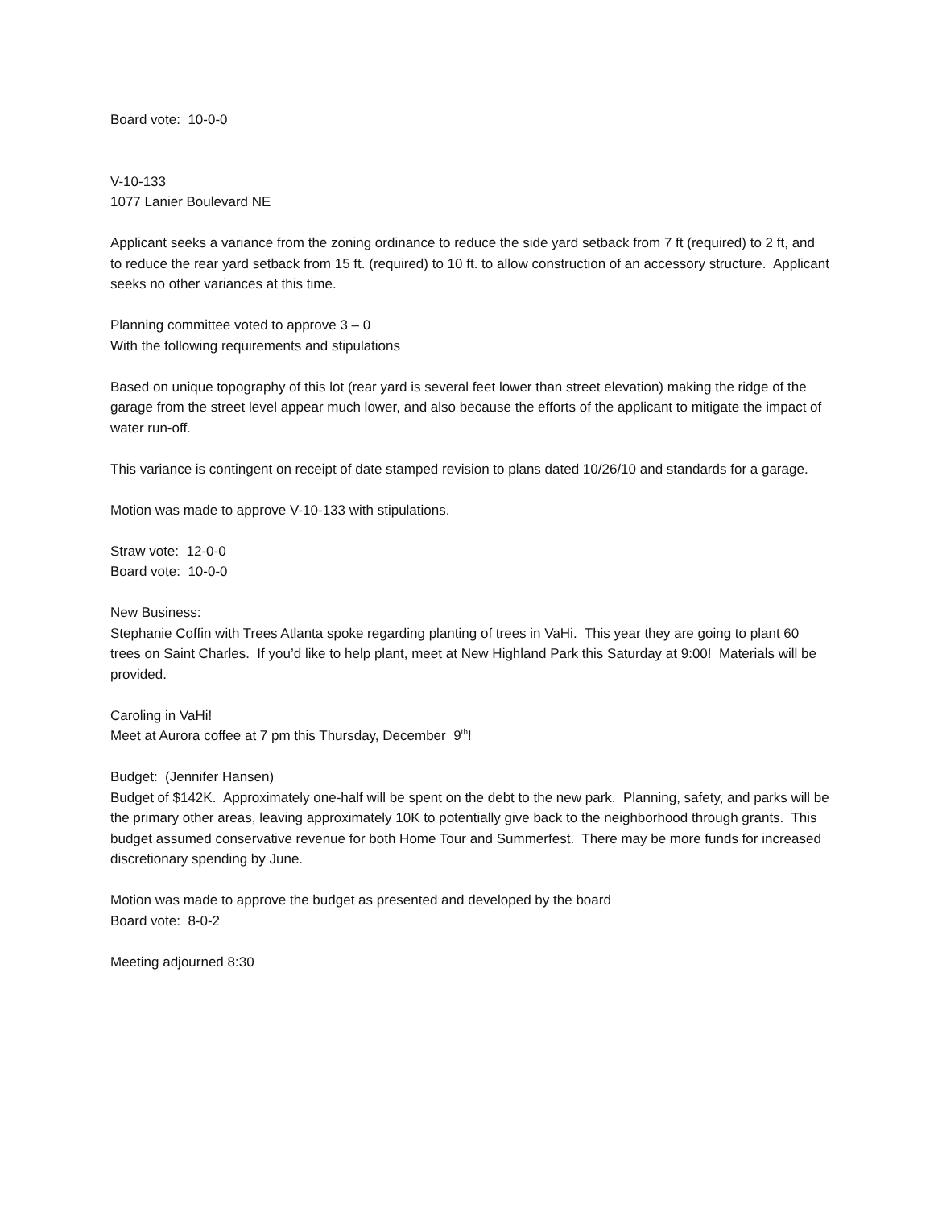Board vote: 10-0-0
V-10-133
1077 Lanier Boulevard NE
Applicant seeks a variance from the zoning ordinance to reduce the side yard setback from 7 ft (required) to 2 ft, and to reduce the rear yard setback from 15 ft. (required) to 10 ft. to allow construction of an accessory structure. Applicant seeks no other variances at this time.
Planning committee voted to approve 3 – 0
With the following requirements and stipulations
Based on unique topography of this lot (rear yard is several feet lower than street elevation) making the ridge of the garage from the street level appear much lower, and also because the efforts of the applicant to mitigate the impact of water run-off.
This variance is contingent on receipt of date stamped revision to plans dated 10/26/10 and standards for a garage.
Motion was made to approve V-10-133 with stipulations.
Straw vote: 12-0-0
Board vote: 10-0-0
New Business:
Stephanie Coffin with Trees Atlanta spoke regarding planting of trees in VaHi. This year they are going to plant 60 trees on Saint Charles. If you’d like to help plant, meet at New Highland Park this Saturday at 9:00! Materials will be provided.
Caroling in VaHi!
Meet at Aurora coffee at 7 pm this Thursday, December 9<sup>th</sup>!
Budget: (Jennifer Hansen)
Budget of $142K. Approximately one-half will be spent on the debt to the new park. Planning, safety, and parks will be the primary other areas, leaving approximately 10K to potentially give back to the neighborhood through grants. This budget assumed conservative revenue for both Home Tour and Summerfest. There may be more funds for increased discretionary spending by June.
Motion was made to approve the budget as presented and developed by the board
Board vote: 8-0-2
Meeting adjourned 8:30